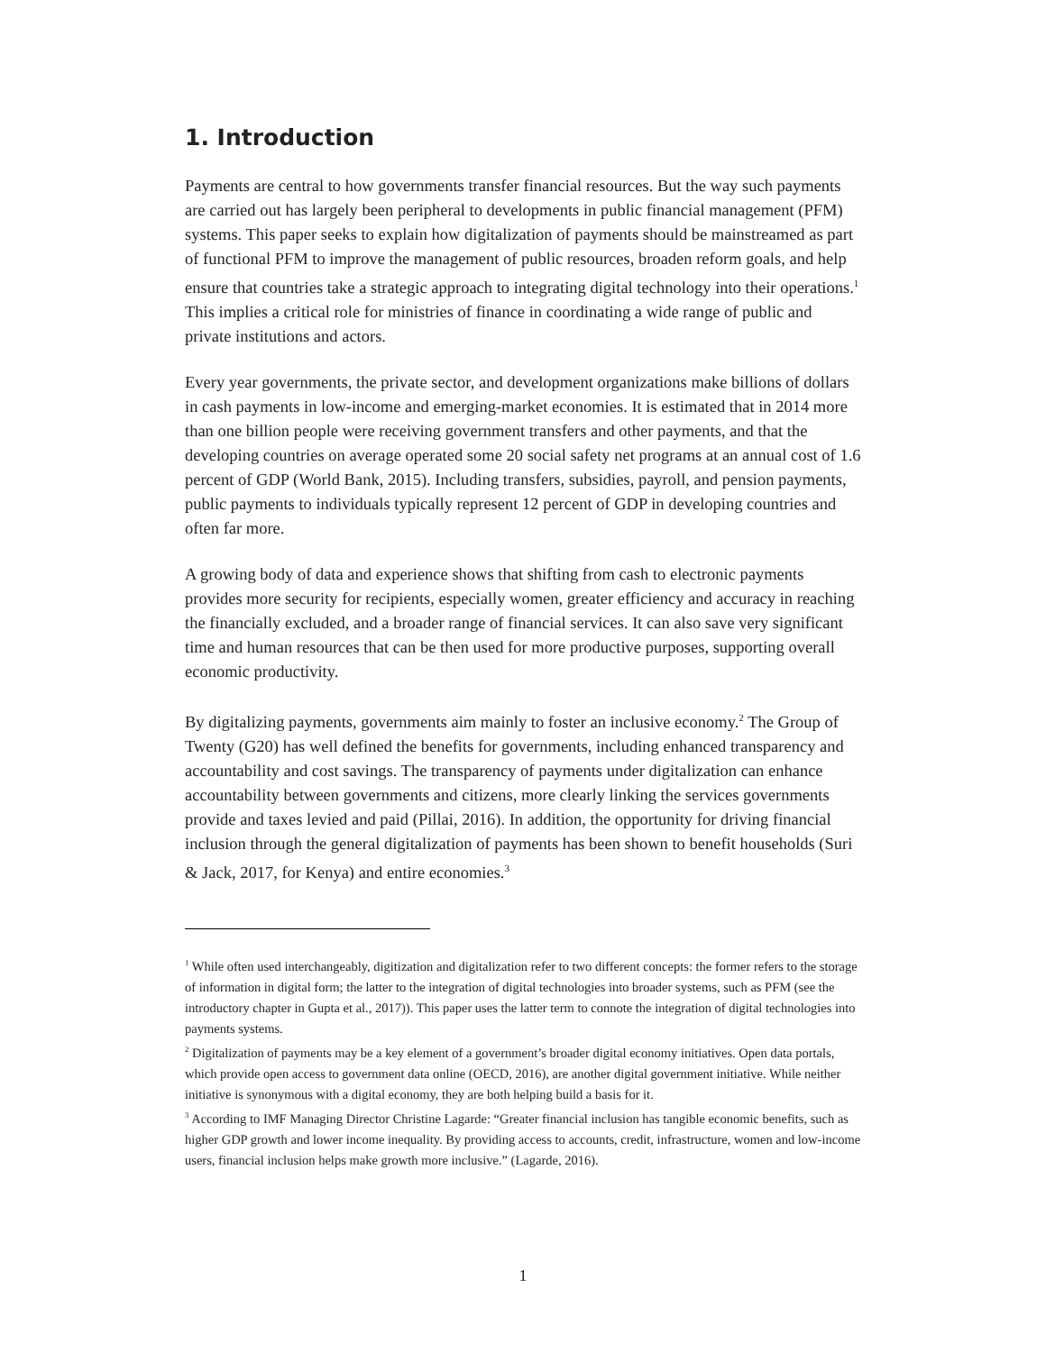1. Introduction
Payments are central to how governments transfer financial resources. But the way such payments are carried out has largely been peripheral to developments in public financial management (PFM) systems. This paper seeks to explain how digitalization of payments should be mainstreamed as part of functional PFM to improve the management of public resources, broaden reform goals, and help ensure that countries take a strategic approach to integrating digital technology into their operations.<sup>1</sup> This implies a critical role for ministries of finance in coordinating a wide range of public and private institutions and actors.
Every year governments, the private sector, and development organizations make billions of dollars in cash payments in low-income and emerging-market economies. It is estimated that in 2014 more than one billion people were receiving government transfers and other payments, and that the developing countries on average operated some 20 social safety net programs at an annual cost of 1.6 percent of GDP (World Bank, 2015). Including transfers, subsidies, payroll, and pension payments, public payments to individuals typically represent 12 percent of GDP in developing countries and often far more.
A growing body of data and experience shows that shifting from cash to electronic payments provides more security for recipients, especially women, greater efficiency and accuracy in reaching the financially excluded, and a broader range of financial services. It can also save very significant time and human resources that can be then used for more productive purposes, supporting overall economic productivity.
By digitalizing payments, governments aim mainly to foster an inclusive economy.<sup>2</sup> The Group of Twenty (G20) has well defined the benefits for governments, including enhanced transparency and accountability and cost savings. The transparency of payments under digitalization can enhance accountability between governments and citizens, more clearly linking the services governments provide and taxes levied and paid (Pillai, 2016). In addition, the opportunity for driving financial inclusion through the general digitalization of payments has been shown to benefit households (Suri & Jack, 2017, for Kenya) and entire economies.<sup>3</sup>
<sup>1</sup> While often used interchangeably, digitization and digitalization refer to two different concepts: the former refers to the storage of information in digital form; the latter to the integration of digital technologies into broader systems, such as PFM (see the introductory chapter in Gupta et al., 2017)). This paper uses the latter term to connote the integration of digital technologies into payments systems.
<sup>2</sup> Digitalization of payments may be a key element of a government’s broader digital economy initiatives. Open data portals, which provide open access to government data online (OECD, 2016), are another digital government initiative. While neither initiative is synonymous with a digital economy, they are both helping build a basis for it.
<sup>3</sup> According to IMF Managing Director Christine Lagarde: “Greater financial inclusion has tangible economic benefits, such as higher GDP growth and lower income inequality. By providing access to accounts, credit, infrastructure, women and low-income users, financial inclusion helps make growth more inclusive.” (Lagarde, 2016).
1